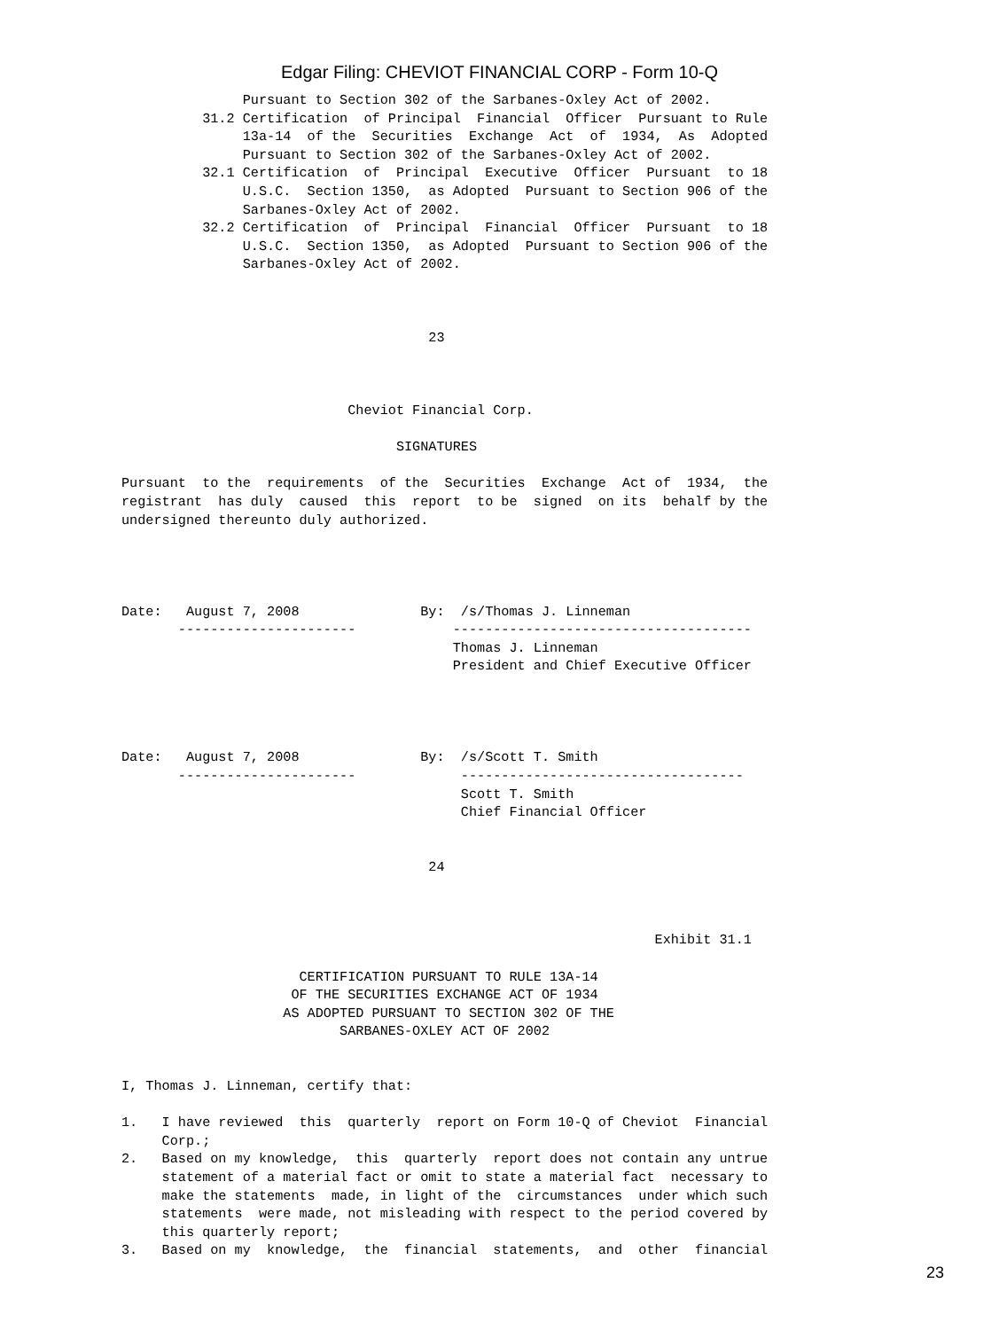Edgar Filing: CHEVIOT FINANCIAL CORP - Form 10-Q
               Pursuant to Section 302 of the Sarbanes-Oxley Act of 2002.
          31.2 Certification  of Principal  Financial  Officer  Pursuant to Rule
               13a-14  of the  Securities  Exchange  Act  of  1934,  As  Adopted
               Pursuant to Section 302 of the Sarbanes-Oxley Act of 2002.
          32.1 Certification  of  Principal  Executive  Officer  Pursuant  to 18
               U.S.C.  Section 1350,  as Adopted  Pursuant to Section 906 of the
               Sarbanes-Oxley Act of 2002.
          32.2 Certification  of  Principal  Financial  Officer  Pursuant  to 18
               U.S.C.  Section 1350,  as Adopted  Pursuant to Section 906 of the
               Sarbanes-Oxley Act of 2002.



                                      23



                            Cheviot Financial Corp.

                                  SIGNATURES

Pursuant  to the  requirements  of the  Securities  Exchange  Act of  1934,  the
registrant  has duly  caused  this  report  to be  signed  on its  behalf by the
undersigned thereunto duly authorized.




Date:   August 7, 2008               By:  /s/Thomas J. Linneman
       ----------------------            -------------------------------------
                                         Thomas J. Linneman
                                         President and Chief Executive Officer




Date:   August 7, 2008               By:  /s/Scott T. Smith
       ----------------------             -----------------------------------
                                          Scott T. Smith
                                          Chief Financial Officer


                                      24



                                                                  Exhibit 31.1

                      CERTIFICATION PURSUANT TO RULE 13A-14
                     OF THE SECURITIES EXCHANGE ACT OF 1934
                    AS ADOPTED PURSUANT TO SECTION 302 OF THE
                           SARBANES-OXLEY ACT OF 2002


I, Thomas J. Linneman, certify that:

1.   I have reviewed  this  quarterly  report on Form 10-Q of Cheviot  Financial
     Corp.;
2.   Based on my knowledge,  this  quarterly  report does not contain any untrue
     statement of a material fact or omit to state a material fact  necessary to
     make the statements  made, in light of the  circumstances  under which such
     statements  were made, not misleading with respect to the period covered by
     this quarterly report;
3.   Based on my  knowledge,  the  financial  statements,  and  other  financial
23